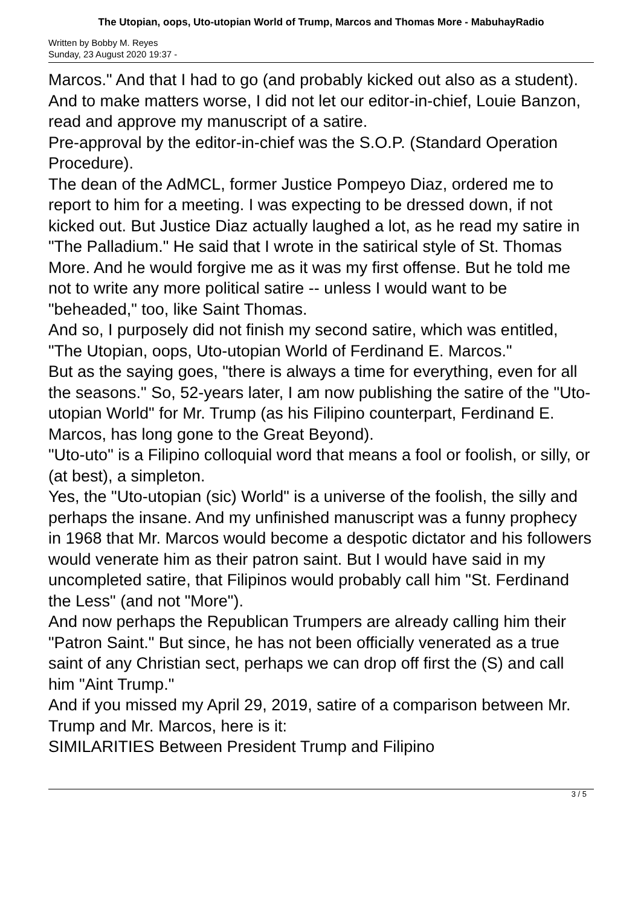The Utopian, oops, Uto-utopian World of Trump, Marcos and Thomas More - MabuhayRadio
Written by Bobby M. Reyes
Sunday, 23 August 2020 19:37 -
Marcos." And that I had to go (and probably kicked out also as a student). And to make matters worse, I did not let our editor-in-chief, Louie Banzon, read and approve my manuscript of a satire.
Pre-approval by the editor-in-chief was the S.O.P. (Standard Operation Procedure).
The dean of the AdMCL, former Justice Pompeyo Diaz, ordered me to report to him for a meeting. I was expecting to be dressed down, if not kicked out. But Justice Diaz actually laughed a lot, as he read my satire in "The Palladium." He said that I wrote in the satirical style of St. Thomas More. And he would forgive me as it was my first offense. But he told me not to write any more political satire -- unless I would want to be "beheaded," too, like Saint Thomas.
And so, I purposely did not finish my second satire, which was entitled, "The Utopian, oops, Uto-utopian World of Ferdinand E. Marcos."
But as the saying goes, "there is always a time for everything, even for all the seasons." So, 52-years later, I am now publishing the satire of the "Uto-utopian World" for Mr. Trump (as his Filipino counterpart, Ferdinand E. Marcos, has long gone to the Great Beyond).
"Uto-uto" is a Filipino colloquial word that means a fool or foolish, or silly, or (at best), a simpleton.
Yes, the "Uto-utopian (sic) World" is a universe of the foolish, the silly and perhaps the insane. And my unfinished manuscript was a funny prophecy in 1968 that Mr. Marcos would become a despotic dictator and his followers would venerate him as their patron saint. But I would have said in my uncompleted satire, that Filipinos would probably call him "St. Ferdinand the Less" (and not "More").
And now perhaps the Republican Trumpers are already calling him their "Patron Saint." But since, he has not been officially venerated as a true saint of any Christian sect, perhaps we can drop off first the (S) and call him "Aint Trump."
And if you missed my April 29, 2019, satire of a comparison between Mr. Trump and Mr. Marcos, here is it:
SIMILARITIES Between President Trump and Filipino
3 / 5